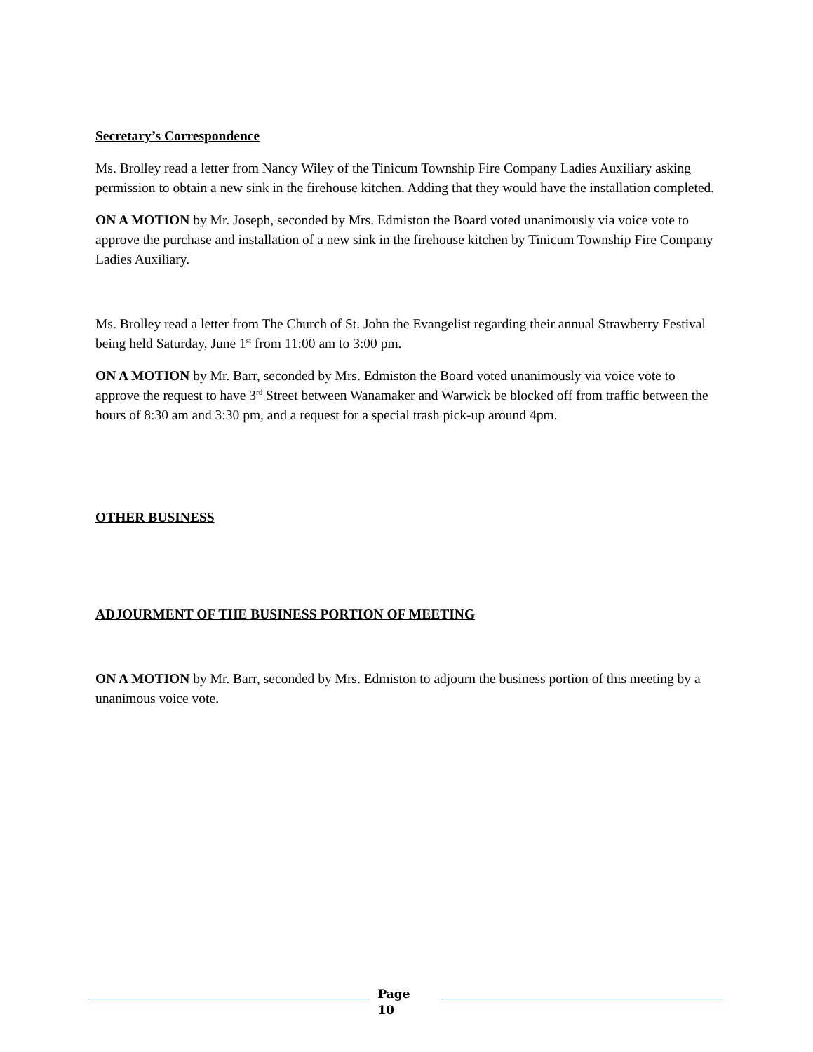Secretary’s Correspondence
Ms. Brolley read a letter from Nancy Wiley of the Tinicum Township Fire Company Ladies Auxiliary asking permission to obtain a new sink in the firehouse kitchen. Adding that they would have the installation completed.
ON A MOTION by Mr. Joseph, seconded by Mrs. Edmiston the Board voted unanimously via voice vote to approve the purchase and installation of a new sink in the firehouse kitchen by Tinicum Township Fire Company Ladies Auxiliary.
Ms. Brolley read a letter from The Church of St. John the Evangelist regarding their annual Strawberry Festival being held Saturday, June 1<sup>st</sup> from 11:00 am to 3:00 pm.
ON A MOTION by Mr. Barr, seconded by Mrs. Edmiston the Board voted unanimously via voice vote to approve the request to have 3<sup>rd</sup> Street between Wanamaker and Warwick be blocked off from traffic between the hours of 8:30 am and 3:30 pm, and a request for a special trash pick-up around 4pm.
OTHER BUSINESS
ADJOURMENT OF THE BUSINESS PORTION OF MEETING
ON A MOTION by Mr. Barr, seconded by Mrs. Edmiston to adjourn the business portion of this meeting by a unanimous voice vote.
Page
10